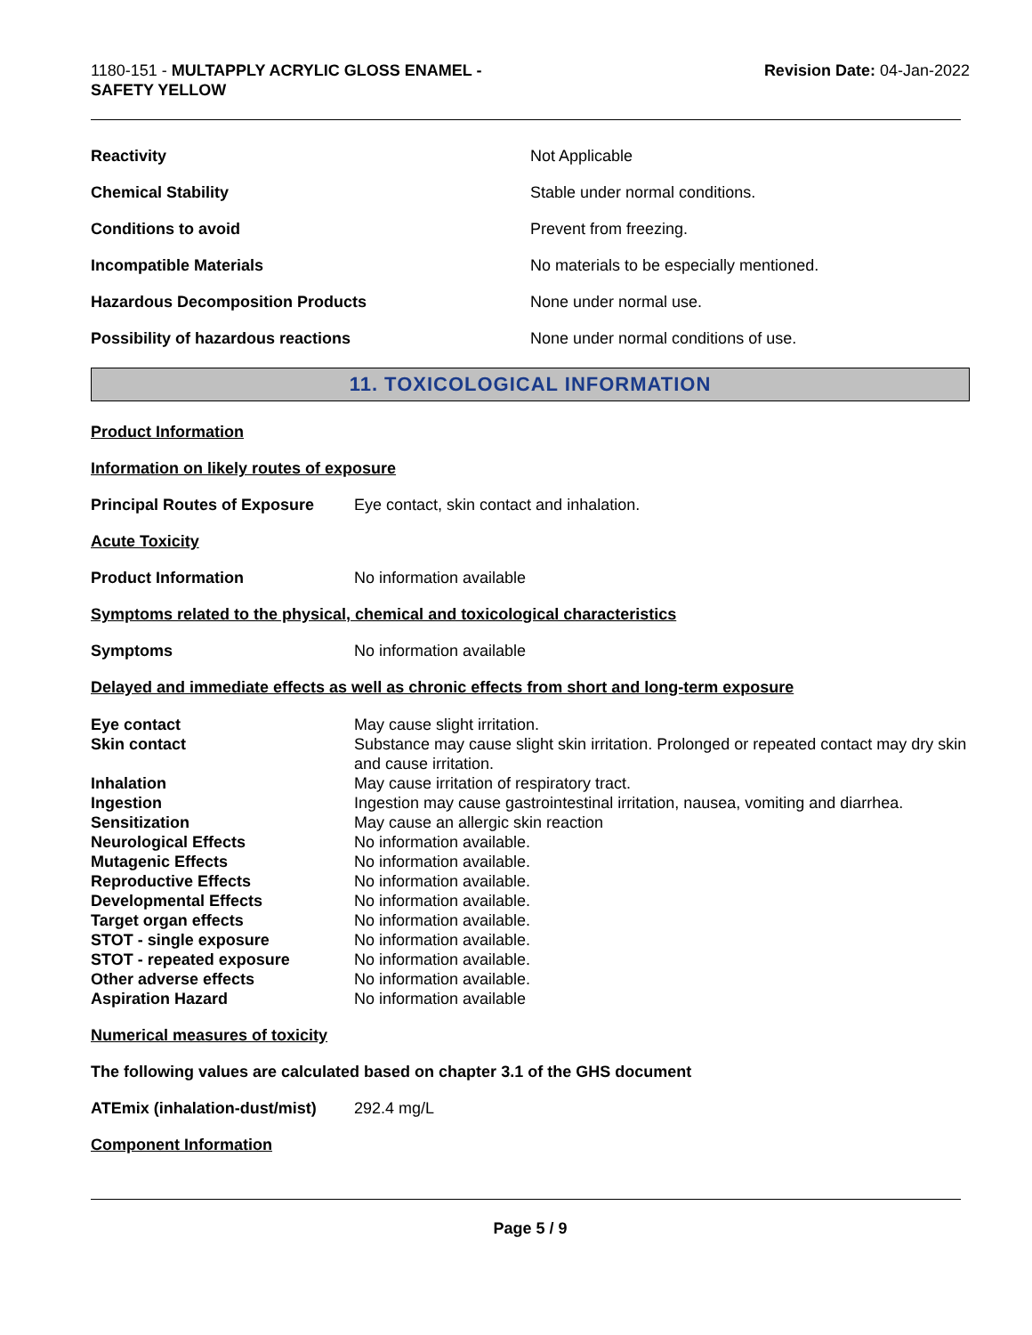1180-151 - MULTAPPLY ACRYLIC GLOSS ENAMEL -
SAFETY YELLOW
Revision Date: 04-Jan-2022
| Reactivity | Not Applicable |
| Chemical Stability | Stable under normal conditions. |
| Conditions to avoid | Prevent from freezing. |
| Incompatible Materials | No materials to be especially mentioned. |
| Hazardous Decomposition Products | None under normal use. |
| Possibility of hazardous reactions | None under normal conditions of use. |
11. TOXICOLOGICAL INFORMATION
Product Information
Information on likely routes of exposure
Principal Routes of Exposure Eye contact, skin contact and inhalation.
Acute Toxicity
Product Information No information available
Symptoms related to the physical, chemical and toxicological characteristics
Symptoms No information available
Delayed and immediate effects as well as chronic effects from short and long-term exposure
| Eye contact | May cause slight irritation. |
| Skin contact | Substance may cause slight skin irritation. Prolonged or repeated contact may dry skin and cause irritation. |
| Inhalation | May cause irritation of respiratory tract. |
| Ingestion | Ingestion may cause gastrointestinal irritation, nausea, vomiting and diarrhea. |
| Sensitization | May cause an allergic skin reaction |
| Neurological Effects | No information available. |
| Mutagenic Effects | No information available. |
| Reproductive Effects | No information available. |
| Developmental Effects | No information available. |
| Target organ effects | No information available. |
| STOT - single exposure | No information available. |
| STOT - repeated exposure | No information available. |
| Other adverse effects | No information available. |
| Aspiration Hazard | No information available |
Numerical measures of toxicity
The following values are calculated based on chapter 3.1 of the GHS document
ATEmix (inhalation-dust/mist) 292.4 mg/L
Component Information
Page 5 / 9